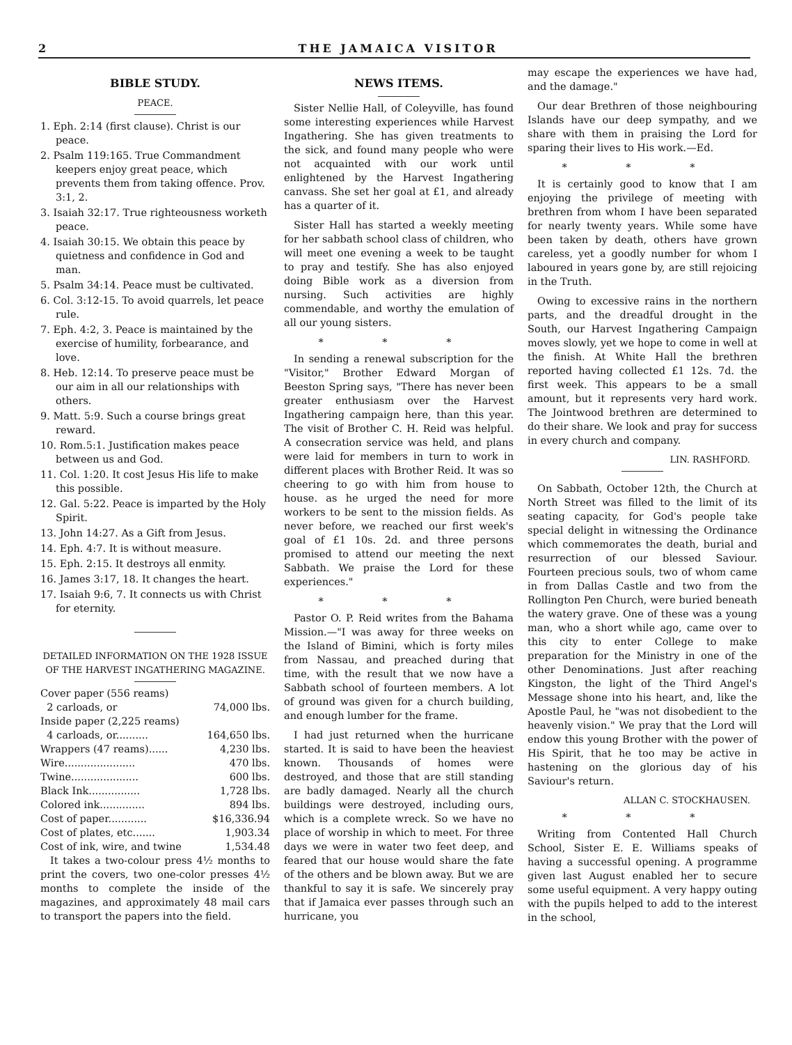2 THE JAMAICA VISITOR
BIBLE STUDY.
PEACE.
1. Eph. 2:14 (first clause). Christ is our peace.
2. Psalm 119:165. True Commandment keepers enjoy great peace, which prevents them from taking offence. Prov. 3:1, 2.
3. Isaiah 32:17. True righteousness worketh peace.
4. Isaiah 30:15. We obtain this peace by quietness and confidence in God and man.
5. Psalm 34:14. Peace must be cultivated.
6. Col. 3:12-15. To avoid quarrels, let peace rule.
7. Eph. 4:2, 3. Peace is maintained by the exercise of humility, forbearance, and love.
8. Heb. 12:14. To preserve peace must be our aim in all our relationships with others.
9. Matt. 5:9. Such a course brings great reward.
10. Rom.5:1. Justification makes peace between us and God.
11. Col. 1:20. It cost Jesus His life to make this possible.
12. Gal. 5:22. Peace is imparted by the Holy Spirit.
13. John 14:27. As a Gift from Jesus.
14. Eph. 4:7. It is without measure.
15. Eph. 2:15. It destroys all enmity.
16. James 3:17, 18. It changes the heart.
17. Isaiah 9:6, 7. It connects us with Christ for eternity.
DETAILED INFORMATION ON THE 1928 ISSUE OF THE HARVEST INGATHERING MAGAZINE.
| Cover paper (556 reams) | |
| 2 carloads, or | 74,000 lbs. |
| Inside paper (2,225 reams) | |
| 4 carloads, or.......... | 164,650 lbs. |
| Wrappers (47 reams)...... | 4,230 lbs. |
| Wire...................... | 470 lbs. |
| Twine..................... | 600 lbs. |
| Black Ink................ | 1,728 lbs. |
| Colored ink.............. | 894 lbs. |
| Cost of paper............ | $16,336.94 |
| Cost of plates, etc....... | 1,903.34 |
| Cost of ink, wire, and twine | 1,534.48 |
It takes a two-colour press 4½ months to print the covers, two one-color presses 4½ months to complete the inside of the magazines, and approximately 48 mail cars to transport the papers into the field.
NEWS ITEMS.
Sister Nellie Hall, of Coleyville, has found some interesting experiences while Harvest Ingathering. She has given treatments to the sick, and found many people who were not acquainted with our work until enlightened by the Harvest Ingathering canvass. She set her goal at £1, and already has a quarter of it.
Sister Hall has started a weekly meeting for her sabbath school class of children, who will meet one evening a week to be taught to pray and testify. She has also enjoyed doing Bible work as a diversion from nursing. Such activities are highly commendable, and worthy the emulation of all our young sisters.
* * *
In sending a renewal subscription for the "Visitor," Brother Edward Morgan of Beeston Spring says, "There has never been greater enthusiasm over the Harvest Ingathering campaign here, than this year. The visit of Brother C. H. Reid was helpful. A consecration service was held, and plans were laid for members in turn to work in different places with Brother Reid. It was so cheering to go with him from house to house. as he urged the need for more workers to be sent to the mission fields. As never before, we reached our first week's goal of £1 10s. 2d. and three persons promised to attend our meeting the next Sabbath. We praise the Lord for these experiences."
* * *
Pastor O. P. Reid writes from the Bahama Mission.—"I was away for three weeks on the Island of Bimini, which is forty miles from Nassau, and preached during that time, with the result that we now have a Sabbath school of fourteen members. A lot of ground was given for a church building, and enough lumber for the frame.
I had just returned when the hurricane started. It is said to have been the heaviest known. Thousands of homes were destroyed, and those that are still standing are badly damaged. Nearly all the church buildings were destroyed, including ours, which is a complete wreck. So we have no place of worship in which to meet. For three days we were in water two feet deep, and feared that our house would share the fate of the others and be blown away. But we are thankful to say it is safe. We sincerely pray that if Jamaica ever passes through such an hurricane, you
may escape the experiences we have had, and the damage."
Our dear Brethren of those neighbouring Islands have our deep sympathy, and we share with them in praising the Lord for sparing their lives to His work.—Ed.
* * *
It is certainly good to know that I am enjoying the privilege of meeting with brethren from whom I have been separated for nearly twenty years. While some have been taken by death, others have grown careless, yet a goodly number for whom I laboured in years gone by, are still rejoicing in the Truth.
Owing to excessive rains in the northern parts, and the dreadful drought in the South, our Harvest Ingathering Campaign moves slowly, yet we hope to come in well at the finish. At White Hall the brethren reported having collected £1 12s. 7d. the first week. This appears to be a small amount, but it represents very hard work. The Jointwood brethren are determined to do their share. We look and pray for success in every church and company.
LIN. RASHFORD.
On Sabbath, October 12th, the Church at North Street was filled to the limit of its seating capacity, for God's people take special delight in witnessing the Ordinance which commemorates the death, burial and resurrection of our blessed Saviour. Fourteen precious souls, two of whom came in from Dallas Castle and two from the Rollington Pen Church, were buried beneath the watery grave. One of these was a young man, who a short while ago, came over to this city to enter College to make preparation for the Ministry in one of the other Denominations. Just after reaching Kingston, the light of the Third Angel's Message shone into his heart, and, like the Apostle Paul, he "was not disobedient to the heavenly vision." We pray that the Lord will endow this young Brother with the power of His Spirit, that he too may be active in hastening on the glorious day of his Saviour's return.
ALLAN C. STOCKHAUSEN.
* * *
Writing from Contented Hall Church School, Sister E. E. Williams speaks of having a successful opening. A programme given last August enabled her to secure some useful equipment. A very happy outing with the pupils helped to add to the interest in the school,